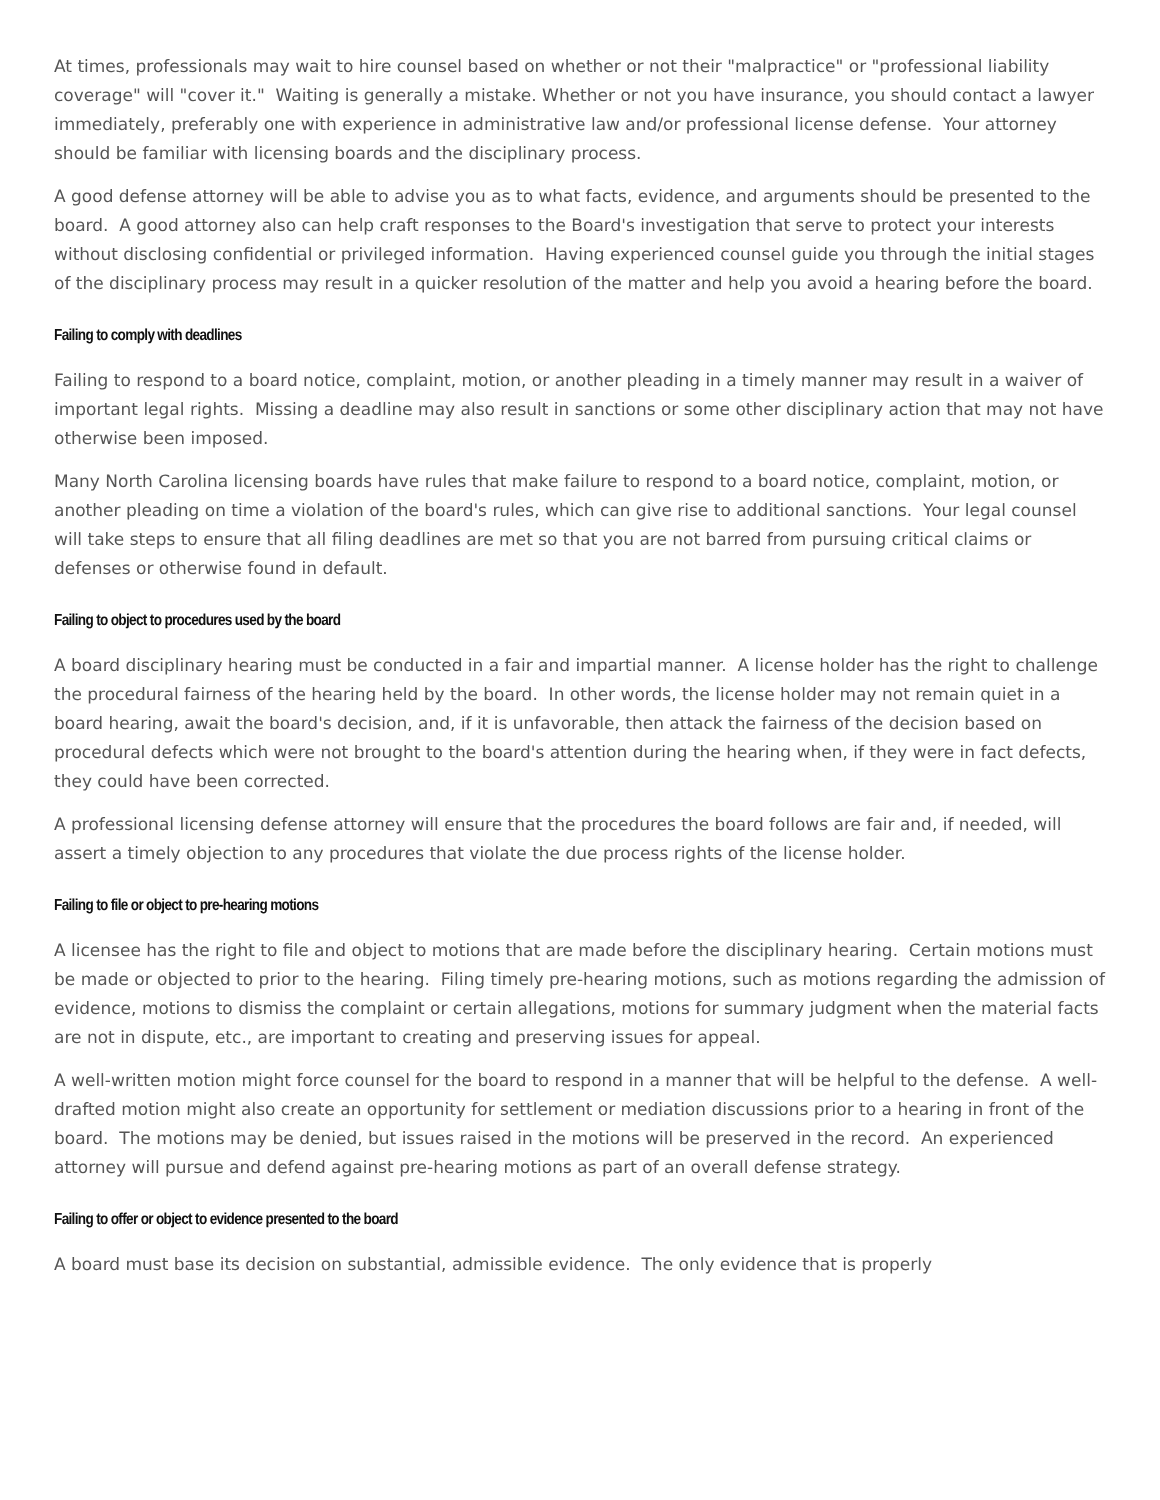At times, professionals may wait to hire counsel based on whether or not their "malpractice" or "professional liability coverage" will "cover it." Waiting is generally a mistake. Whether or not you have insurance, you should contact a lawyer immediately, preferably one with experience in administrative law and/or professional license defense. Your attorney should be familiar with licensing boards and the disciplinary process.
A good defense attorney will be able to advise you as to what facts, evidence, and arguments should be presented to the board. A good attorney also can help craft responses to the Board's investigation that serve to protect your interests without disclosing confidential or privileged information. Having experienced counsel guide you through the initial stages of the disciplinary process may result in a quicker resolution of the matter and help you avoid a hearing before the board.
Failing to comply with deadlines
Failing to respond to a board notice, complaint, motion, or another pleading in a timely manner may result in a waiver of important legal rights. Missing a deadline may also result in sanctions or some other disciplinary action that may not have otherwise been imposed.
Many North Carolina licensing boards have rules that make failure to respond to a board notice, complaint, motion, or another pleading on time a violation of the board's rules, which can give rise to additional sanctions. Your legal counsel will take steps to ensure that all filing deadlines are met so that you are not barred from pursuing critical claims or defenses or otherwise found in default.
Failing to object to procedures used by the board
A board disciplinary hearing must be conducted in a fair and impartial manner. A license holder has the right to challenge the procedural fairness of the hearing held by the board. In other words, the license holder may not remain quiet in a board hearing, await the board's decision, and, if it is unfavorable, then attack the fairness of the decision based on procedural defects which were not brought to the board's attention during the hearing when, if they were in fact defects, they could have been corrected.
A professional licensing defense attorney will ensure that the procedures the board follows are fair and, if needed, will assert a timely objection to any procedures that violate the due process rights of the license holder.
Failing to file or object to pre-hearing motions
A licensee has the right to file and object to motions that are made before the disciplinary hearing. Certain motions must be made or objected to prior to the hearing. Filing timely pre-hearing motions, such as motions regarding the admission of evidence, motions to dismiss the complaint or certain allegations, motions for summary judgment when the material facts are not in dispute, etc., are important to creating and preserving issues for appeal.
A well-written motion might force counsel for the board to respond in a manner that will be helpful to the defense. A well-drafted motion might also create an opportunity for settlement or mediation discussions prior to a hearing in front of the board. The motions may be denied, but issues raised in the motions will be preserved in the record. An experienced attorney will pursue and defend against pre-hearing motions as part of an overall defense strategy.
Failing to offer or object to evidence presented to the board
A board must base its decision on substantial, admissible evidence. The only evidence that is properly